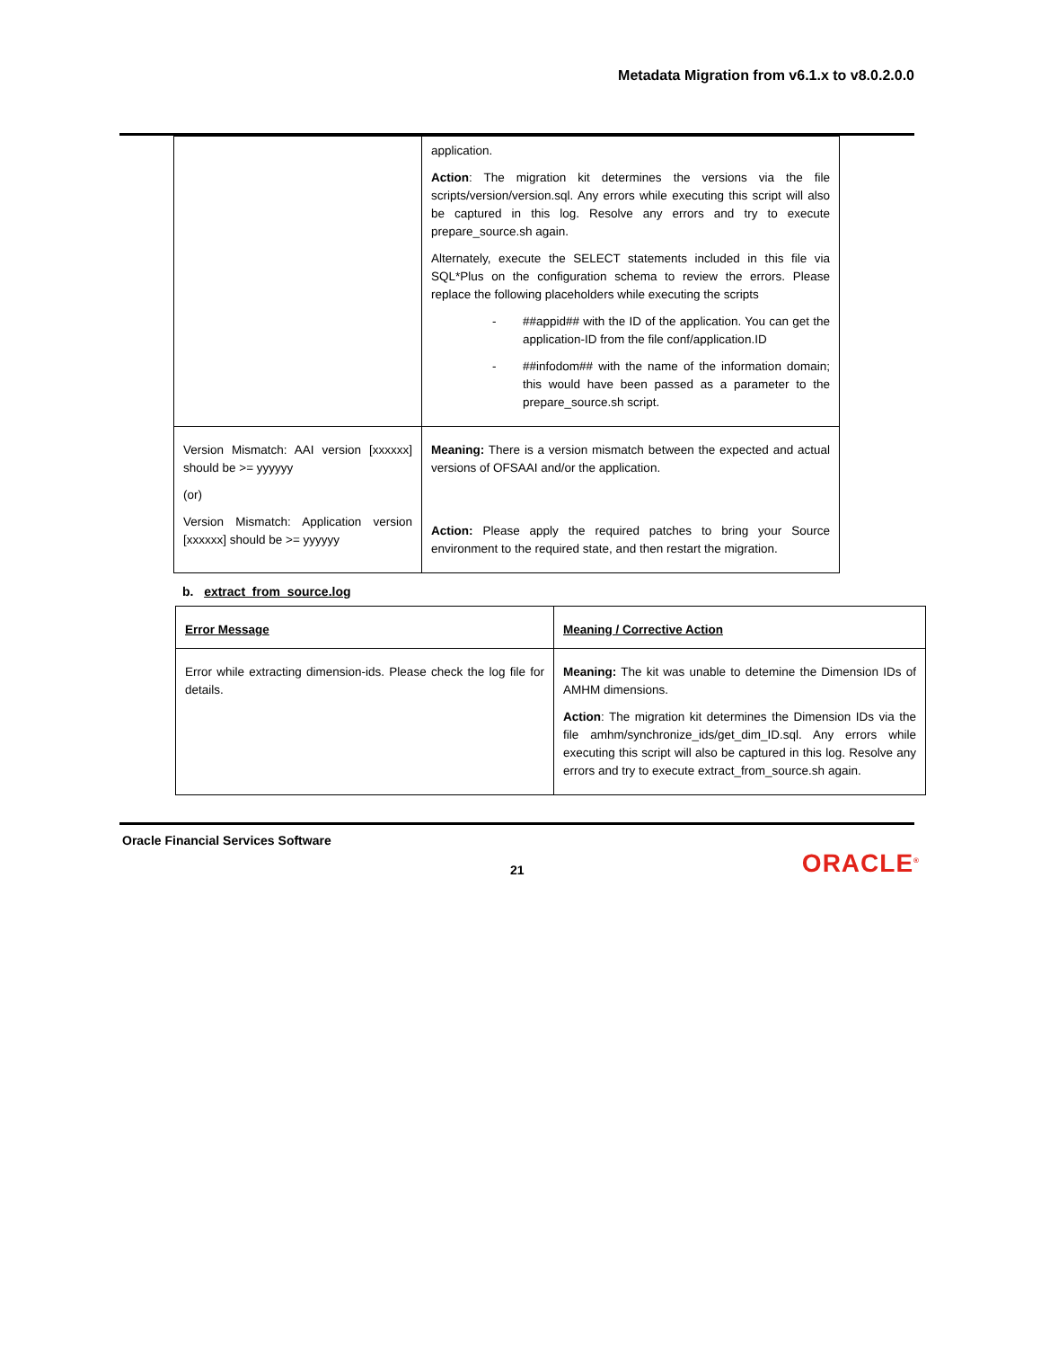Metadata Migration from v6.1.x to v8.0.2.0.0
| | application. Action : The migration kit determines the versions via the file scripts/version/version.sql. Any errors while executing this script will also be captured in this log. Resolve any errors and try to execute prepare_source.sh again. Alternately, execute the SELECT statements included in this file via SQL*Plus on the configuration schema to review the errors. Please replace the following placeholders while executing the scripts - ##appid## with the ID of the application. You can get the application-ID from the file conf/application.ID - ##infodom## with the name of the information domain; this would have been passed as a parameter to the prepare_source.sh script. |
| Version Mismatch: AAI version [xxxxxx] should be >= yyyyyy (or) Version Mismatch: Application version [xxxxxx] should be >= yyyyyy | Meaning: There is a version mismatch between the expected and actual versions of OFSAAI and/or the application. Action: Please apply the required patches to bring your Source environment to the required state, and then restart the migration. |
b. extract_from_source.log
| Error Message | Meaning / Corrective Action |
| Error while extracting dimension-ids. Please check the log file for details. | Meaning: The kit was unable to detemine the Dimension IDs of AMHM dimensions. Action : The migration kit determines the Dimension IDs via the file amhm/synchronize_ids/get_dim_ID.sql. Any errors while executing this script will also be captured in this log. Resolve any errors and try to execute extract_from_source.sh again. |
Oracle Financial Services Software
21 ORACLE<sup>®</sup>